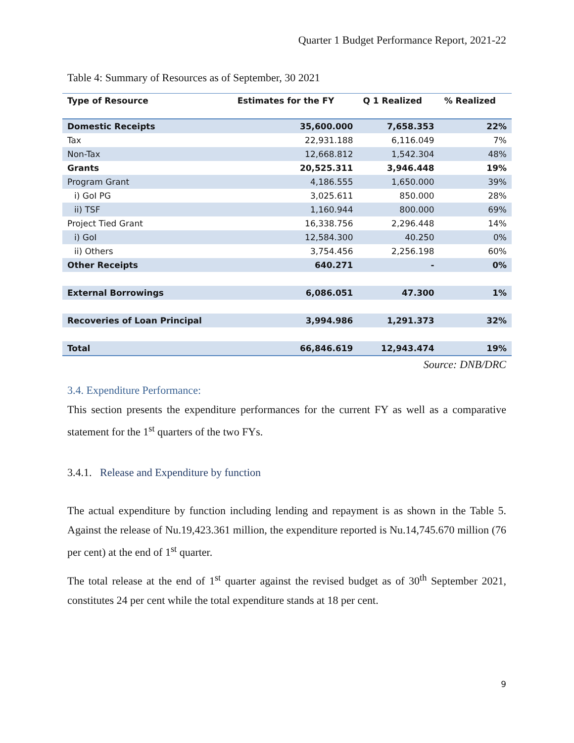Quarter 1 Budget Performance Report, 2021-22
Table 4: Summary of Resources as of September, 30 2021
| Type of Resource | Estimates for the FY | Q 1 Realized | % Realized |
| --- | --- | --- | --- |
| Domestic Receipts | 35,600.000 | 7,658.353 | 22% |
| Tax | 22,931.188 | 6,116.049 | 7% |
| Non-Tax | 12,668.812 | 1,542.304 | 48% |
| Grants | 20,525.311 | 3,946.448 | 19% |
| Program Grant | 4,186.555 | 1,650.000 | 39% |
| i) GoI PG | 3,025.611 | 850.000 | 28% |
| ii) TSF | 1,160.944 | 800.000 | 69% |
| Project Tied Grant | 16,338.756 | 2,296.448 | 14% |
| i) GoI | 12,584.300 | 40.250 | 0% |
| ii) Others | 3,754.456 | 2,256.198 | 60% |
| Other Receipts | 640.271 | - | 0% |
| External Borrowings | 6,086.051 | 47.300 | 1% |
| Recoveries of Loan Principal | 3,994.986 | 1,291.373 | 32% |
| Total | 66,846.619 | 12,943.474 | 19% |
Source: DNB/DRC
3.4. Expenditure Performance:
This section presents the expenditure performances for the current FY as well as a comparative statement for the 1<sup>st</sup> quarters of the two FYs.
3.4.1. Release and Expenditure by function
The actual expenditure by function including lending and repayment is as shown in the Table 5. Against the release of Nu.19,423.361 million, the expenditure reported is Nu.14,745.670 million (76 per cent) at the end of 1<sup>st</sup> quarter.
The total release at the end of 1<sup>st</sup> quarter against the revised budget as of 30<sup>th</sup> September 2021, constitutes 24 per cent while the total expenditure stands at 18 per cent.
9